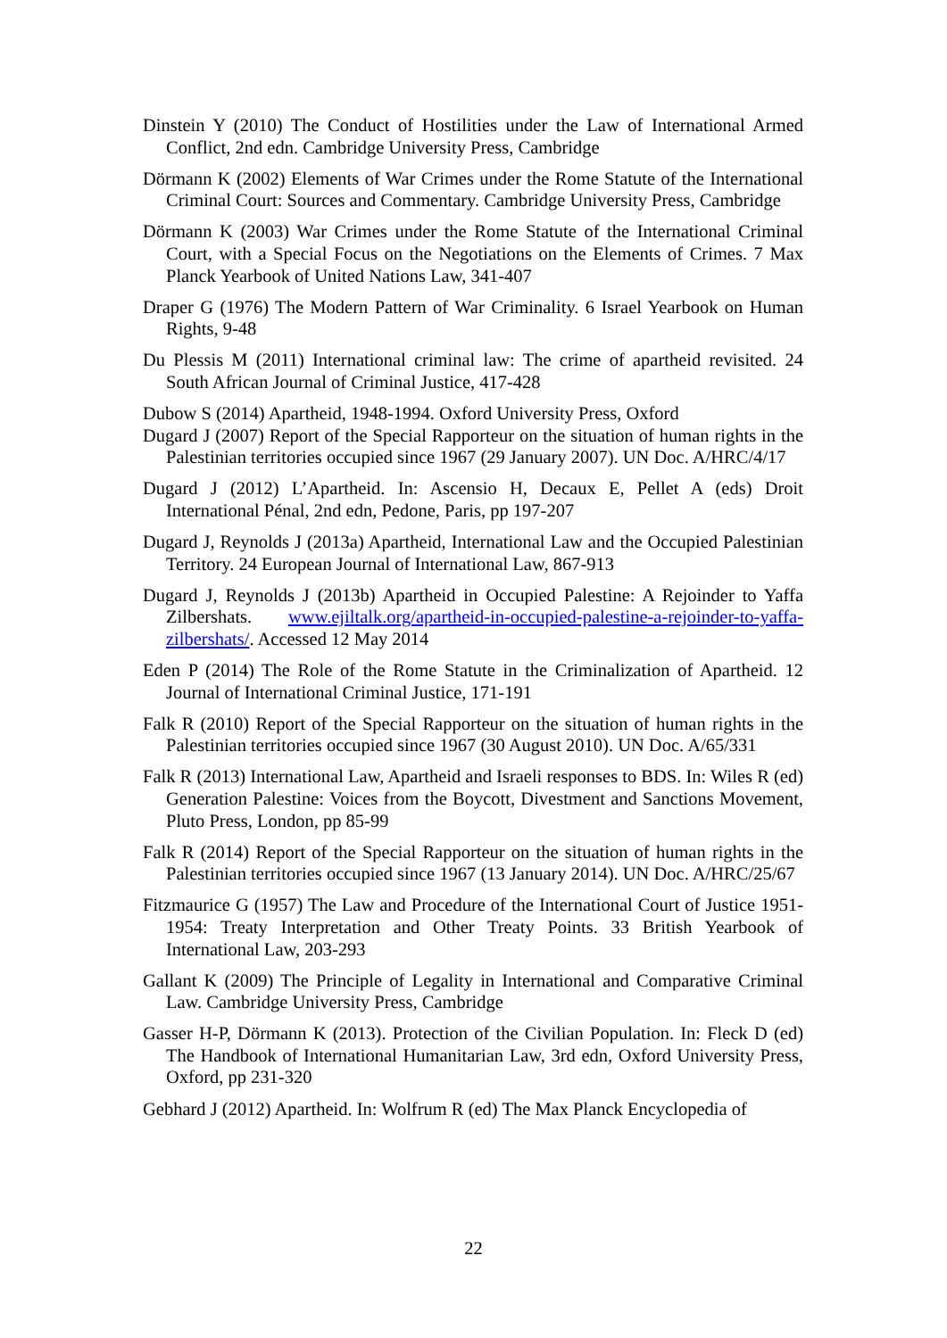Dinstein Y (2010) The Conduct of Hostilities under the Law of International Armed Conflict, 2nd edn. Cambridge University Press, Cambridge
Dörmann K (2002) Elements of War Crimes under the Rome Statute of the International Criminal Court: Sources and Commentary. Cambridge University Press, Cambridge
Dörmann K (2003) War Crimes under the Rome Statute of the International Criminal Court, with a Special Focus on the Negotiations on the Elements of Crimes. 7 Max Planck Yearbook of United Nations Law, 341-407
Draper G (1976) The Modern Pattern of War Criminality. 6 Israel Yearbook on Human Rights, 9-48
Du Plessis M (2011) International criminal law: The crime of apartheid revisited. 24 South African Journal of Criminal Justice, 417-428
Dubow S (2014) Apartheid, 1948-1994. Oxford University Press, Oxford
Dugard J (2007) Report of the Special Rapporteur on the situation of human rights in the Palestinian territories occupied since 1967 (29 January 2007). UN Doc. A/HRC/4/17
Dugard J (2012) L’Apartheid. In: Ascensio H, Decaux E, Pellet A (eds) Droit International Pénal, 2nd edn, Pedone, Paris, pp 197-207
Dugard J, Reynolds J (2013a) Apartheid, International Law and the Occupied Palestinian Territory. 24 European Journal of International Law, 867-913
Dugard J, Reynolds J (2013b) Apartheid in Occupied Palestine: A Rejoinder to Yaffa Zilbershats. www.ejiltalk.org/apartheid-in-occupied-palestine-a-rejoinder-to-yaffa-zilbershats/. Accessed 12 May 2014
Eden P (2014) The Role of the Rome Statute in the Criminalization of Apartheid. 12 Journal of International Criminal Justice, 171-191
Falk R (2010) Report of the Special Rapporteur on the situation of human rights in the Palestinian territories occupied since 1967 (30 August 2010). UN Doc. A/65/331
Falk R (2013) International Law, Apartheid and Israeli responses to BDS. In: Wiles R (ed) Generation Palestine: Voices from the Boycott, Divestment and Sanctions Movement, Pluto Press, London, pp 85-99
Falk R (2014) Report of the Special Rapporteur on the situation of human rights in the Palestinian territories occupied since 1967 (13 January 2014). UN Doc. A/HRC/25/67
Fitzmaurice G (1957) The Law and Procedure of the International Court of Justice 1951-1954: Treaty Interpretation and Other Treaty Points. 33 British Yearbook of International Law, 203-293
Gallant K (2009) The Principle of Legality in International and Comparative Criminal Law. Cambridge University Press, Cambridge
Gasser H-P, Dörmann K (2013). Protection of the Civilian Population. In: Fleck D (ed) The Handbook of International Humanitarian Law, 3rd edn, Oxford University Press, Oxford, pp 231-320
Gebhard J (2012) Apartheid. In: Wolfrum R (ed) The Max Planck Encyclopedia of
22